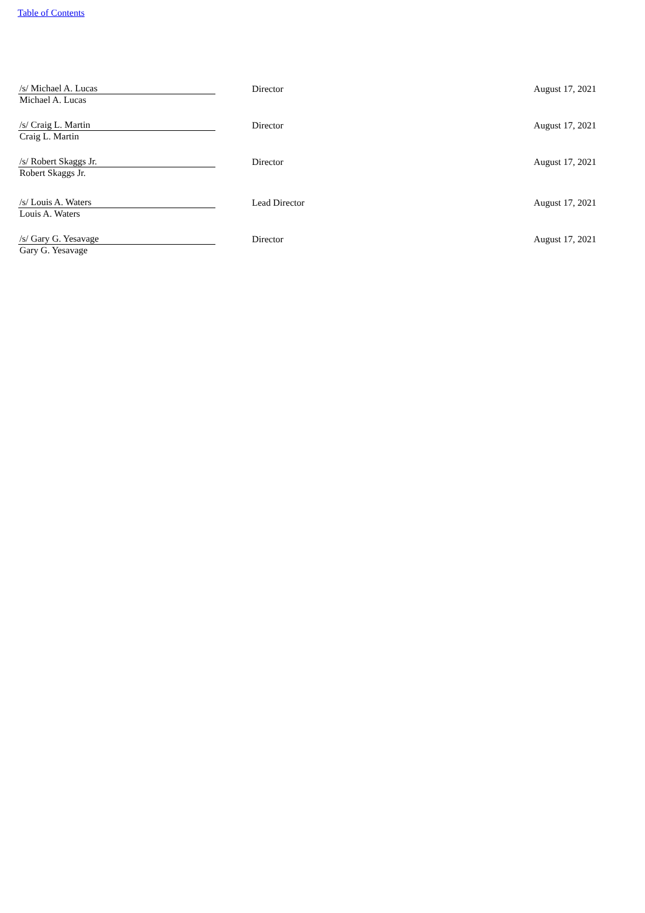Table of Contents
| /s/ Michael A. Lucas | Director | August 17, 2021 |
| Michael A. Lucas | | |
| /s/ Craig L. Martin | Director | August 17, 2021 |
| Craig L. Martin | | |
| /s/ Robert Skaggs Jr. | Director | August 17, 2021 |
| Robert Skaggs Jr. | | |
| /s/ Louis A. Waters | Lead Director | August 17, 2021 |
| Louis A. Waters | | |
| /s/ Gary G. Yesavage | Director | August 17, 2021 |
| Gary G. Yesavage | | |